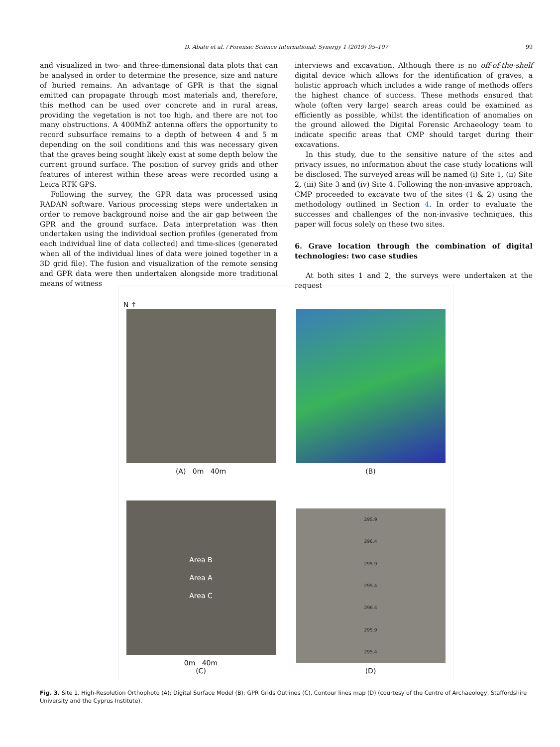D. Abate et al. / Forensic Science International: Synergy 1 (2019) 95–107 99
and visualized in two- and three-dimensional data plots that can be analysed in order to determine the presence, size and nature of buried remains. An advantage of GPR is that the signal emitted can propagate through most materials and, therefore, this method can be used over concrete and in rural areas, providing the vegetation is not too high, and there are not too many obstructions. A 400MhZ antenna offers the opportunity to record subsurface remains to a depth of between 4 and 5 m depending on the soil conditions and this was necessary given that the graves being sought likely exist at some depth below the current ground surface. The position of survey grids and other features of interest within these areas were recorded using a Leica RTK GPS.
Following the survey, the GPR data was processed using RADAN software. Various processing steps were undertaken in order to remove background noise and the air gap between the GPR and the ground surface. Data interpretation was then undertaken using the individual section profiles (generated from each individual line of data collected) and time-slices (generated when all of the individual lines of data were joined together in a 3D grid file). The fusion and visualization of the remote sensing and GPR data were then undertaken alongside more traditional means of witness
interviews and excavation. Although there is no off-of-the-shelf digital device which allows for the identification of graves, a holistic approach which includes a wide range of methods offers the highest chance of success. These methods ensured that whole (often very large) search areas could be examined as efficiently as possible, whilst the identification of anomalies on the ground allowed the Digital Forensic Archaeology team to indicate specific areas that CMP should target during their excavations.
In this study, due to the sensitive nature of the sites and privacy issues, no information about the case study locations will be disclosed. The surveyed areas will be named (i) Site 1, (ii) Site 2, (iii) Site 3 and (iv) Site 4. Following the non-invasive approach, CMP proceeded to excavate two of the sites (1 & 2) using the methodology outlined in Section 4. In order to evaluate the successes and challenges of the non-invasive techniques, this paper will focus solely on these two sites.
6. Grave location through the combination of digital technologies: two case studies
At both sites 1 and 2, the surveys were undertaken at the request
N ↑
(A) 0m 40m
(B)
Area B
Area A
Area C
0m 40m
(C)
295.9
296.4
295.9
295.4
296.4
295.9
295.4
(D)
Fig. 3. Site 1, High-Resolution Orthophoto (A); Digital Surface Model (B); GPR Grids Outlines (C), Contour lines map (D) (courtesy of the Centre of Archaeology, Staffordshire University and the Cyprus Institute).